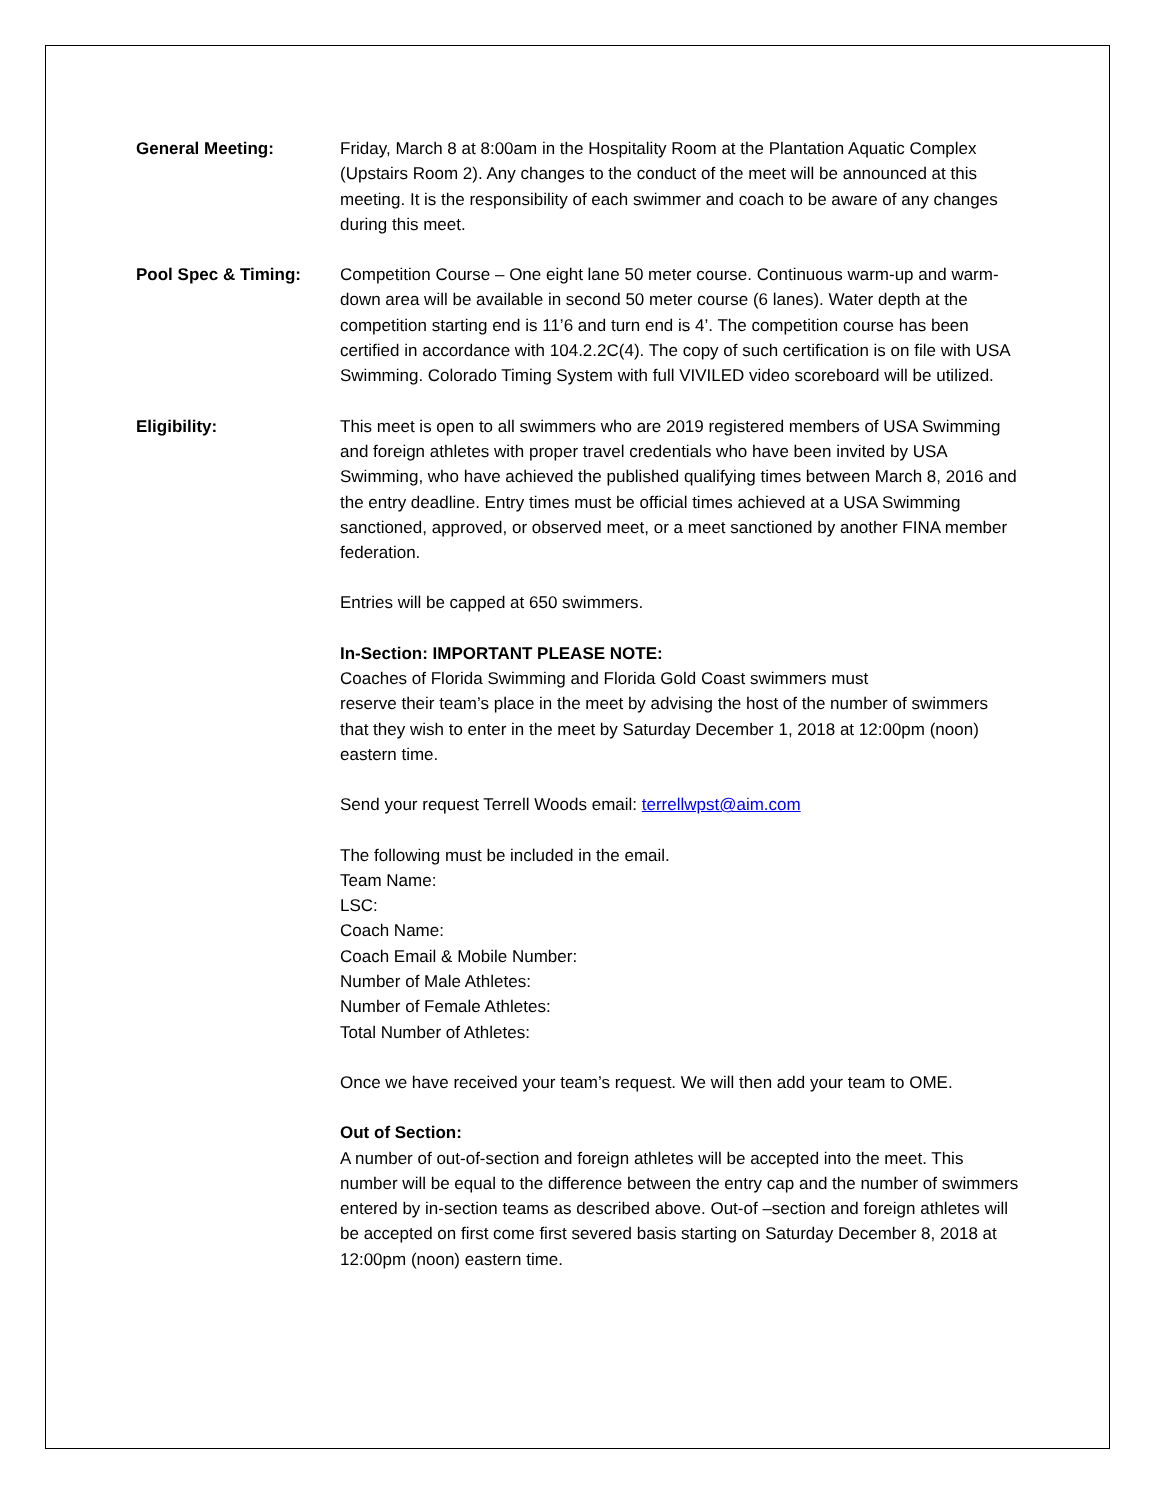General Meeting: Friday, March 8 at 8:00am in the Hospitality Room at the Plantation Aquatic Complex (Upstairs Room 2). Any changes to the conduct of the meet will be announced at this meeting. It is the responsibility of each swimmer and coach to be aware of any changes during this meet.
Pool Spec & Timing: Competition Course – One eight lane 50 meter course. Continuous warm-up and warm-down area will be available in second 50 meter course (6 lanes). Water depth at the competition starting end is 11’6 and turn end is 4’. The competition course has been certified in accordance with 104.2.2C(4). The copy of such certification is on file with USA Swimming. Colorado Timing System with full VIVILED video scoreboard will be utilized.
Eligibility: This meet is open to all swimmers who are 2019 registered members of USA Swimming and foreign athletes with proper travel credentials who have been invited by USA Swimming, who have achieved the published qualifying times between March 8, 2016 and the entry deadline. Entry times must be official times achieved at a USA Swimming sanctioned, approved, or observed meet, or a meet sanctioned by another FINA member federation.
Entries will be capped at 650 swimmers.
In-Section: IMPORTANT PLEASE NOTE:
Coaches of Florida Swimming and Florida Gold Coast swimmers must
reserve their team’s place in the meet by advising the host of the number of swimmers that they wish to enter in the meet by Saturday December 1, 2018 at 12:00pm (noon) eastern time.
Send your request Terrell Woods email: terrellwpst@aim.com
The following must be included in the email.
Team Name:
LSC:
Coach Name:
Coach Email & Mobile Number:
Number of Male Athletes:
Number of Female Athletes:
Total Number of Athletes:
Once we have received your team’s request. We will then add your team to OME.
Out of Section:
A number of out-of-section and foreign athletes will be accepted into the meet. This number will be equal to the difference between the entry cap and the number of swimmers entered by in-section teams as described above. Out-of –section and foreign athletes will be accepted on first come first severed basis starting on Saturday December 8, 2018 at 12:00pm (noon) eastern time.